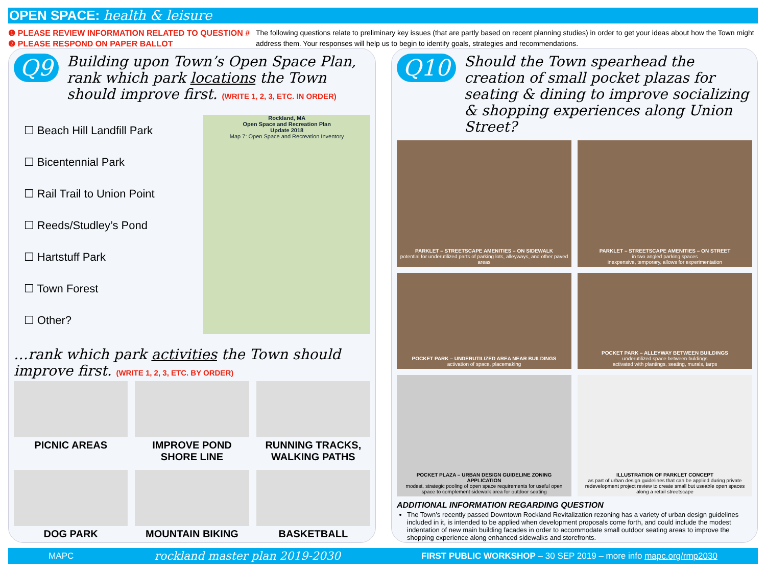OPEN SPACE: health & leisure
❶ PLEASE REVIEW INFORMATION RELATED TO QUESTION #
❷ PLEASE RESPOND ON PAPER BALLOT
The following questions relate to preliminary key issues (that are partly based on recent planning studies) in order to get your ideas about how the Town might address them. Your responses will help us to begin to identify goals, strategies and recommendations.
Q9
Building upon Town’s Open Space Plan, rank which park locations the Town should improve first. (WRITE 1, 2, 3, ETC. IN ORDER)
☐ Beach Hill Landfill Park
☐ Bicentennial Park
☐ Rail Trail to Union Point
☐ Reeds/Studley’s Pond
☐ Hartstuff Park
☐ Town Forest
☐ Other?
Rockland, MA
Open Space and Recreation Plan
Update 2018
Map 7: Open Space and Recreation Inventory
…rank which park activities the Town should improve first. (WRITE 1, 2, 3, ETC. BY ORDER)
PICNIC AREAS
IMPROVE POND SHORE LINE
RUNNING TRACKS, WALKING PATHS
DOG PARK
MOUNTAIN BIKING
BASKETBALL
Q10
Should the Town spearhead the creation of small pocket plazas for seating & dining to improve socializing & shopping experiences along Union Street?
PARKLET – STREETSCAPE AMENITIES – ON SIDEWALK
potential for underutilized parts of parking lots, alleyways, and other paved areas
PARKLET – STREETSCAPE AMENITIES – ON STREET
in two angled parking spaces
inexpensive, temporary, allows for experimentation
POCKET PARK – UNDERUTILIZED AREA NEAR BUILDINGS
activation of space, placemaking
POCKET PARK – ALLEYWAY BETWEEN BUILDINGS
underutilized space between buldings
activated with plantings, seating, murals, tarps
POCKET PLAZA – URBAN DESIGN GUIDELINE ZONING APPLICATION
modest, strategic pooling of open space requirements for useful open space to complement sidewalk area for outdoor seating
ILLUSTRATION OF PARKLET CONCEPT
as part of urban design guidelines that can be applied during private redevelopment project review to create small but useable open spaces along a retail streetscape
ADDITIONAL INFORMATION REGARDING QUESTION
The Town’s recently passed Downtown Rockland Revitalization rezoning has a variety of urban design guidelines included in it, is intended to be applied when development proposals come forth, and could include the modest indentation of new main building facades in order to accommodate small outdoor seating areas to improve the shopping experience along enhanced sidewalks and storefronts.
MAPC rockland master plan 2019-2030 FIRST PUBLIC WORKSHOP – 30 SEP 2019 – more info mapc.org/rmp2030